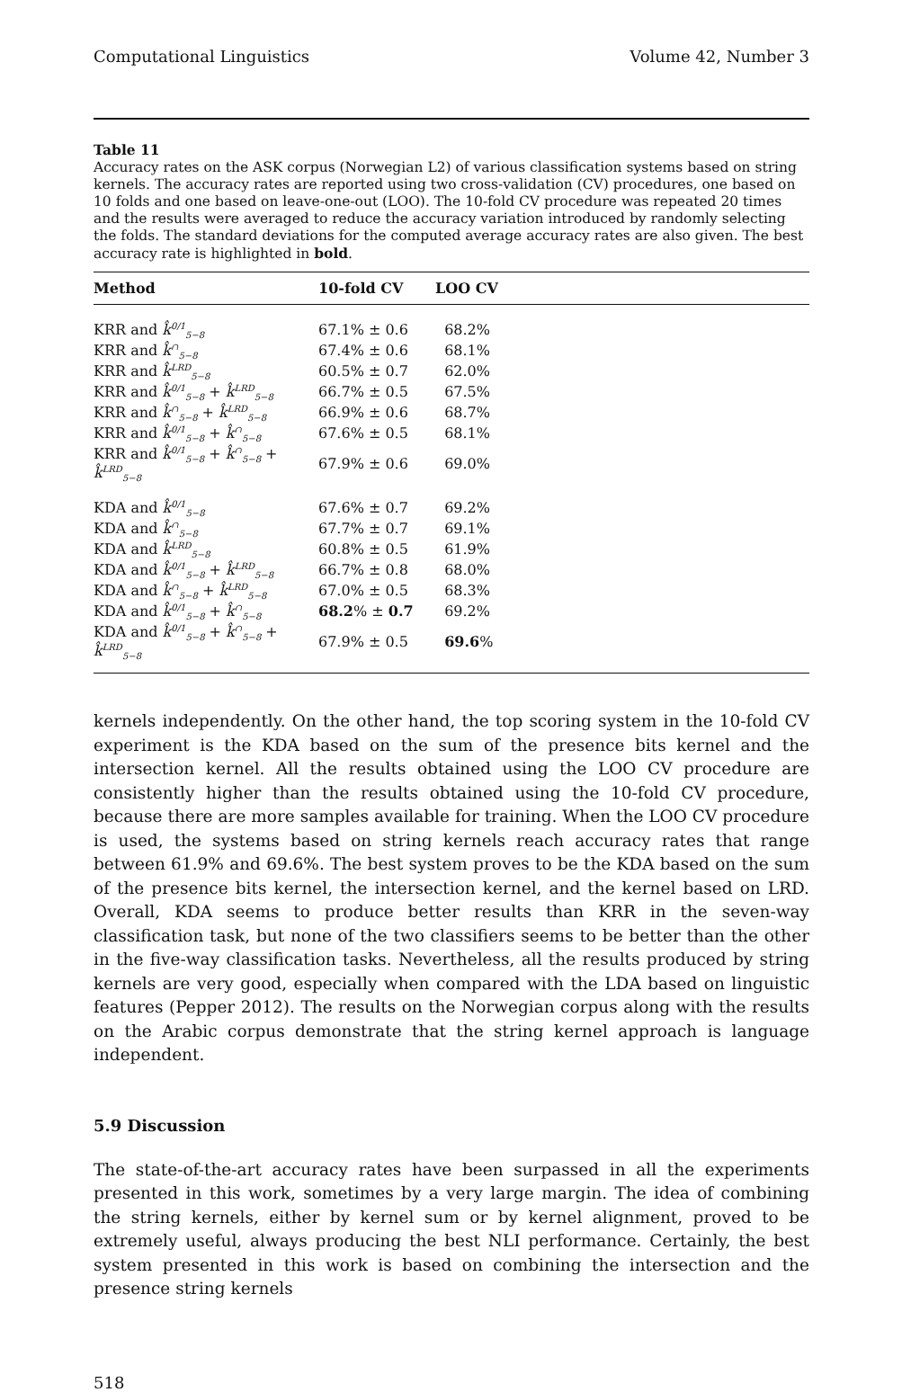Computational Linguistics Volume 42, Number 3
Table 11
Accuracy rates on the ASK corpus (Norwegian L2) of various classification systems based on string kernels. The accuracy rates are reported using two cross-validation (CV) procedures, one based on 10 folds and one based on leave-one-out (LOO). The 10-fold CV procedure was repeated 20 times and the results were averaged to reduce the accuracy variation introduced by randomly selecting the folds. The standard deviations for the computed average accuracy rates are also given. The best accuracy rate is highlighted in bold.
| Method | 10-fold CV | LOO CV |
| --- | --- | --- |
| KRR and k̂<sup>0/1</sup><sub>5−8</sub> | 67.1% ± 0.6 | 68.2% |
| KRR and k̂<sup>∩</sup><sub>5−8</sub> | 67.4% ± 0.6 | 68.1% |
| KRR and k̂<sup>LRD</sup><sub>5−8</sub> | 60.5% ± 0.7 | 62.0% |
| KRR and k̂<sup>0/1</sup><sub>5−8</sub> + k̂<sup>LRD</sup><sub>5−8</sub> | 66.7% ± 0.5 | 67.5% |
| KRR and k̂<sup>∩</sup><sub>5−8</sub> + k̂<sup>LRD</sup><sub>5−8</sub> | 66.9% ± 0.6 | 68.7% |
| KRR and k̂<sup>0/1</sup><sub>5−8</sub> + k̂<sup>∩</sup><sub>5−8</sub> | 67.6% ± 0.5 | 68.1% |
| KRR and k̂<sup>0/1</sup><sub>5−8</sub> + k̂<sup>∩</sup><sub>5−8</sub> + k̂<sup>LRD</sup><sub>5−8</sub> | 67.9% ± 0.6 | 69.0% |
| KDA and k̂<sup>0/1</sup><sub>5−8</sub> | 67.6% ± 0.7 | 69.2% |
| KDA and k̂<sup>∩</sup><sub>5−8</sub> | 67.7% ± 0.7 | 69.1% |
| KDA and k̂<sup>LRD</sup><sub>5−8</sub> | 60.8% ± 0.5 | 61.9% |
| KDA and k̂<sup>0/1</sup><sub>5−8</sub> + k̂<sup>LRD</sup><sub>5−8</sub> | 66.7% ± 0.8 | 68.0% |
| KDA and k̂<sup>∩</sup><sub>5−8</sub> + k̂<sup>LRD</sup><sub>5−8</sub> | 67.0% ± 0.5 | 68.3% |
| KDA and k̂<sup>0/1</sup><sub>5−8</sub> + k̂<sup>∩</sup><sub>5−8</sub> | 68.2 % ± 0.7 | 69.2% |
| KDA and k̂<sup>0/1</sup><sub>5−8</sub> + k̂<sup>∩</sup><sub>5−8</sub> + k̂<sup>LRD</sup><sub>5−8</sub> | 67.9% ± 0.5 | 69.6 % |
kernels independently. On the other hand, the top scoring system in the 10-fold CV experiment is the KDA based on the sum of the presence bits kernel and the intersection kernel. All the results obtained using the LOO CV procedure are consistently higher than the results obtained using the 10-fold CV procedure, because there are more samples available for training. When the LOO CV procedure is used, the systems based on string kernels reach accuracy rates that range between 61.9% and 69.6%. The best system proves to be the KDA based on the sum of the presence bits kernel, the intersection kernel, and the kernel based on LRD. Overall, KDA seems to produce better results than KRR in the seven-way classification task, but none of the two classifiers seems to be better than the other in the five-way classification tasks. Nevertheless, all the results produced by string kernels are very good, especially when compared with the LDA based on linguistic features (Pepper 2012). The results on the Norwegian corpus along with the results on the Arabic corpus demonstrate that the string kernel approach is language independent.
5.9 Discussion
The state-of-the-art accuracy rates have been surpassed in all the experiments presented in this work, sometimes by a very large margin. The idea of combining the string kernels, either by kernel sum or by kernel alignment, proved to be extremely useful, always producing the best NLI performance. Certainly, the best system presented in this work is based on combining the intersection and the presence string kernels
518